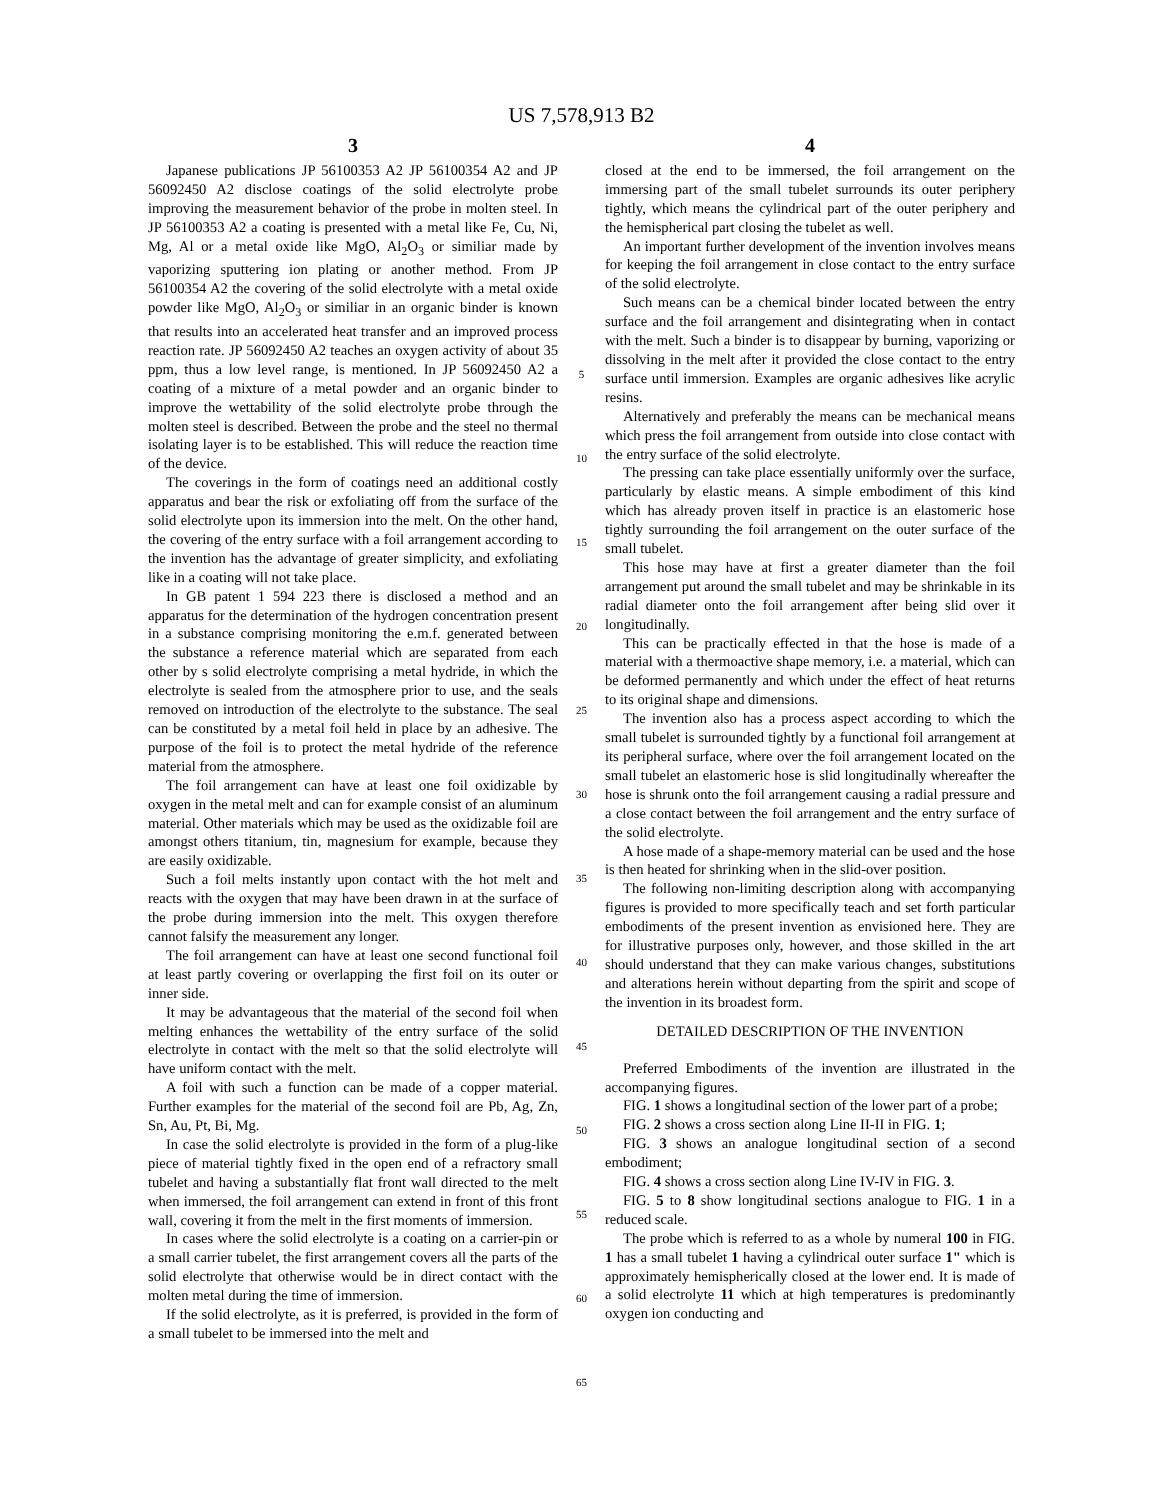US 7,578,913 B2
3
Japanese publications JP 56100353 A2 JP 56100354 A2 and JP 56092450 A2 disclose coatings of the solid electrolyte probe improving the measurement behavior of the probe in molten steel. In JP 56100353 A2 a coating is presented with a metal like Fe, Cu, Ni, Mg, Al or a metal oxide like MgO, Al<sub>2</sub>O<sub>3</sub> or similiar made by vaporizing sputtering ion plating or another method. From JP 56100354 A2 the covering of the solid electrolyte with a metal oxide powder like MgO, Al<sub>2</sub>O<sub>3</sub> or similiar in an organic binder is known that results into an accelerated heat transfer and an improved process reaction rate. JP 56092450 A2 teaches an oxygen activity of about 35 ppm, thus a low level range, is mentioned. In JP 56092450 A2 a coating of a mixture of a metal powder and an organic binder to improve the wettability of the solid electrolyte probe through the molten steel is described. Between the probe and the steel no thermal isolating layer is to be established. This will reduce the reaction time of the device.
The coverings in the form of coatings need an additional costly apparatus and bear the risk or exfoliating off from the surface of the solid electrolyte upon its immersion into the melt. On the other hand, the covering of the entry surface with a foil arrangement according to the invention has the advantage of greater simplicity, and exfoliating like in a coating will not take place.
In GB patent 1 594 223 there is disclosed a method and an apparatus for the determination of the hydrogen concentration present in a substance comprising monitoring the e.m.f. generated between the substance a reference material which are separated from each other by s solid electrolyte comprising a metal hydride, in which the electrolyte is sealed from the atmosphere prior to use, and the seals removed on introduction of the electrolyte to the substance. The seal can be constituted by a metal foil held in place by an adhesive. The purpose of the foil is to protect the metal hydride of the reference material from the atmosphere.
The foil arrangement can have at least one foil oxidizable by oxygen in the metal melt and can for example consist of an aluminum material. Other materials which may be used as the oxidizable foil are amongst others titanium, tin, magnesium for example, because they are easily oxidizable.
Such a foil melts instantly upon contact with the hot melt and reacts with the oxygen that may have been drawn in at the surface of the probe during immersion into the melt. This oxygen therefore cannot falsify the measurement any longer.
The foil arrangement can have at least one second functional foil at least partly covering or overlapping the first foil on its outer or inner side.
It may be advantageous that the material of the second foil when melting enhances the wettability of the entry surface of the solid electrolyte in contact with the melt so that the solid electrolyte will have uniform contact with the melt.
A foil with such a function can be made of a copper material. Further examples for the material of the second foil are Pb, Ag, Zn, Sn, Au, Pt, Bi, Mg.
In case the solid electrolyte is provided in the form of a plug-like piece of material tightly fixed in the open end of a refractory small tubelet and having a substantially flat front wall directed to the melt when immersed, the foil arrangement can extend in front of this front wall, covering it from the melt in the first moments of immersion.
In cases where the solid electrolyte is a coating on a carrier-pin or a small carrier tubelet, the first arrangement covers all the parts of the solid electrolyte that otherwise would be in direct contact with the molten metal during the time of immersion.
If the solid electrolyte, as it is preferred, is provided in the form of a small tubelet to be immersed into the melt and
5
10
15
20
25
30
35
40
45
50
55
60
65
4
closed at the end to be immersed, the foil arrangement on the immersing part of the small tubelet surrounds its outer periphery tightly, which means the cylindrical part of the outer periphery and the hemispherical part closing the tubelet as well.
An important further development of the invention involves means for keeping the foil arrangement in close contact to the entry surface of the solid electrolyte.
Such means can be a chemical binder located between the entry surface and the foil arrangement and disintegrating when in contact with the melt. Such a binder is to disappear by burning, vaporizing or dissolving in the melt after it provided the close contact to the entry surface until immersion. Examples are organic adhesives like acrylic resins.
Alternatively and preferably the means can be mechanical means which press the foil arrangement from outside into close contact with the entry surface of the solid electrolyte.
The pressing can take place essentially uniformly over the surface, particularly by elastic means. A simple embodiment of this kind which has already proven itself in practice is an elastomeric hose tightly surrounding the foil arrangement on the outer surface of the small tubelet.
This hose may have at first a greater diameter than the foil arrangement put around the small tubelet and may be shrinkable in its radial diameter onto the foil arrangement after being slid over it longitudinally.
This can be practically effected in that the hose is made of a material with a thermoactive shape memory, i.e. a material, which can be deformed permanently and which under the effect of heat returns to its original shape and dimensions.
The invention also has a process aspect according to which the small tubelet is surrounded tightly by a functional foil arrangement at its peripheral surface, where over the foil arrangement located on the small tubelet an elastomeric hose is slid longitudinally whereafter the hose is shrunk onto the foil arrangement causing a radial pressure and a close contact between the foil arrangement and the entry surface of the solid electrolyte.
A hose made of a shape-memory material can be used and the hose is then heated for shrinking when in the slid-over position.
The following non-limiting description along with accompanying figures is provided to more specifically teach and set forth particular embodiments of the present invention as envisioned here. They are for illustrative purposes only, however, and those skilled in the art should understand that they can make various changes, substitutions and alterations herein without departing from the spirit and scope of the invention in its broadest form.
DETAILED DESCRIPTION OF THE INVENTION
Preferred Embodiments of the invention are illustrated in the accompanying figures.
FIG. 1 shows a longitudinal section of the lower part of a probe;
FIG. 2 shows a cross section along Line II-II in FIG. 1;
FIG. 3 shows an analogue longitudinal section of a second embodiment;
FIG. 4 shows a cross section along Line IV-IV in FIG. 3.
FIG. 5 to 8 show longitudinal sections analogue to FIG. 1 in a reduced scale.
The probe which is referred to as a whole by numeral 100 in FIG. 1 has a small tubelet 1 having a cylindrical outer surface 1" which is approximately hemispherically closed at the lower end. It is made of a solid electrolyte 11 which at high temperatures is predominantly oxygen ion conducting and